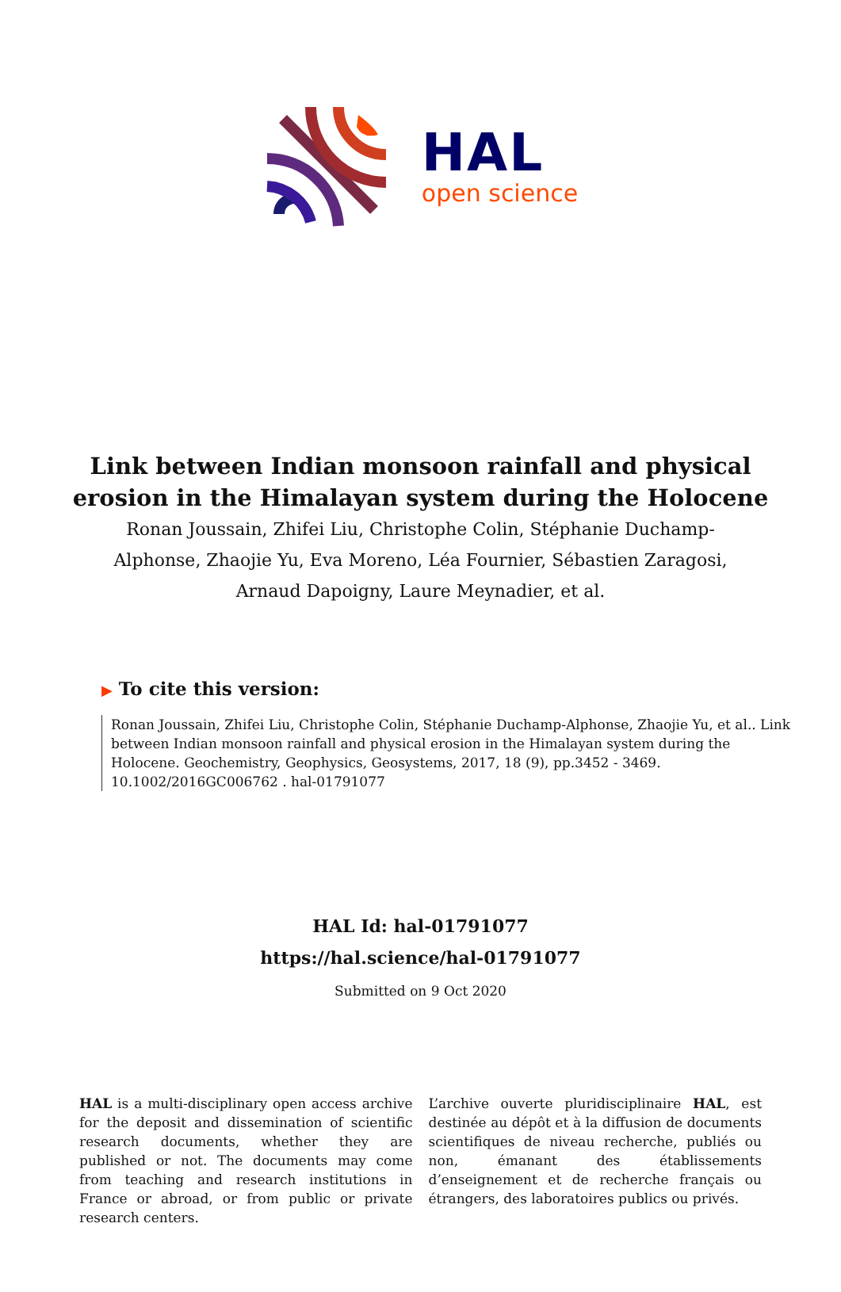HAL
open science
Link between Indian monsoon rainfall and physical
erosion in the Himalayan system during the Holocene
Ronan Joussain, Zhifei Liu, Christophe Colin, Stéphanie Duchamp-Alphonse, Zhaojie Yu, Eva Moreno, Léa Fournier, Sébastien Zaragosi, Arnaud Dapoigny, Laure Meynadier, et al.
▶ To cite this version:
Ronan Joussain, Zhifei Liu, Christophe Colin, Stéphanie Duchamp-Alphonse, Zhaojie Yu, et al.. Link between Indian monsoon rainfall and physical erosion in the Himalayan system during the Holocene. Geochemistry, Geophysics, Geosystems, 2017, 18 (9), pp.3452 - 3469. 10.1002/2016GC006762 . hal-01791077
HAL Id: hal-01791077
https://hal.science/hal-01791077
Submitted on 9 Oct 2020
HAL is a multi-disciplinary open access archive for the deposit and dissemination of scientific research documents, whether they are published or not. The documents may come from teaching and research institutions in France or abroad, or from public or private research centers.
L’archive ouverte pluridisciplinaire HAL, est destinée au dépôt et à la diffusion de documents scientifiques de niveau recherche, publiés ou non, émanant des établissements d’enseignement et de recherche français ou étrangers, des laboratoires publics ou privés.